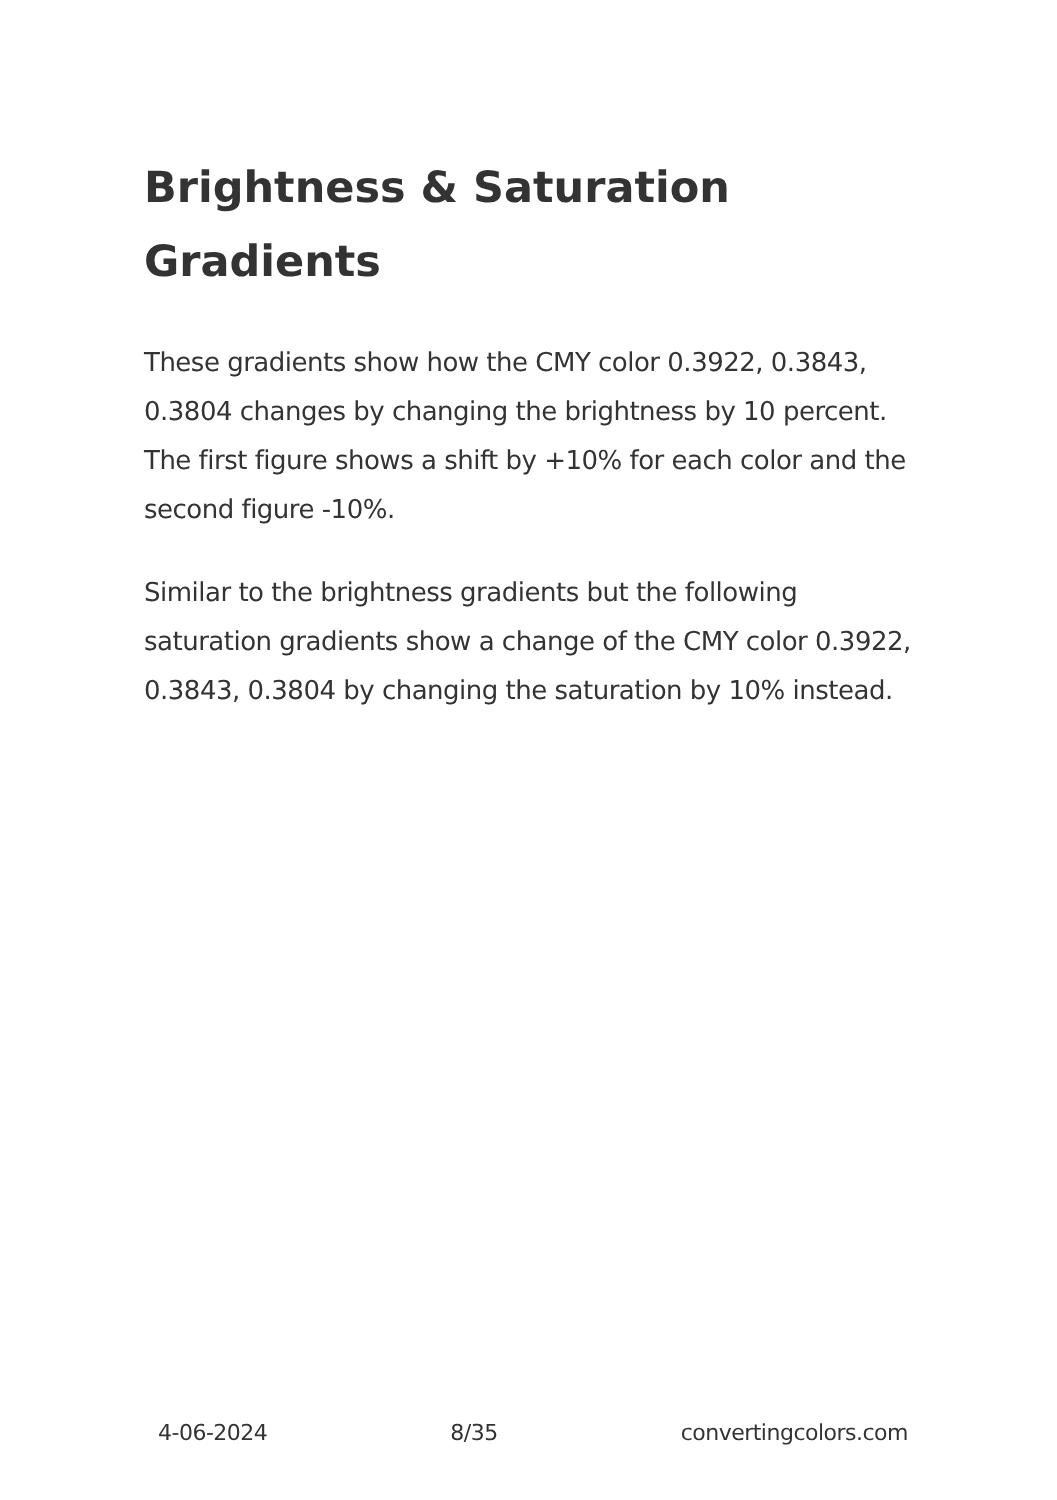Brightness & Saturation Gradients
These gradients show how the CMY color 0.3922, 0.3843, 0.3804 changes by changing the brightness by 10 percent. The first figure shows a shift by +10% for each color and the second figure -10%.
Similar to the brightness gradients but the following saturation gradients show a change of the CMY color 0.3922, 0.3843, 0.3804 by changing the saturation by 10% instead.
4-06-2024 8/35 convertingcolors.com